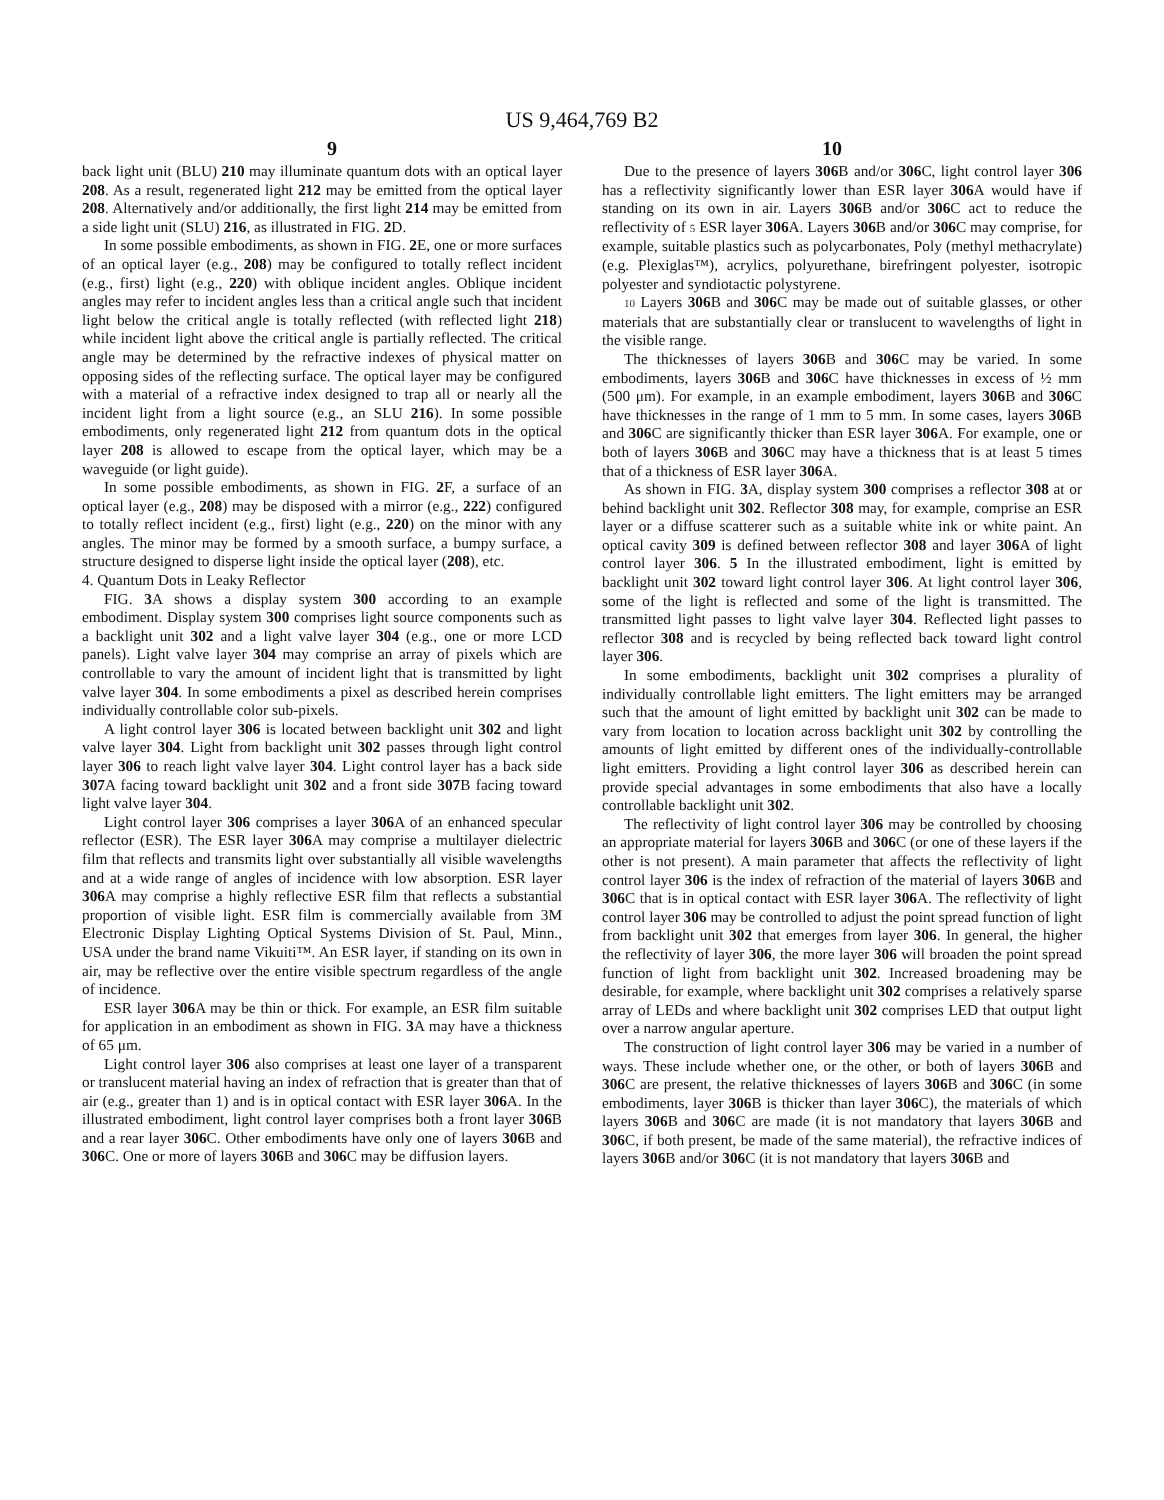US 9,464,769 B2
9 10
back light unit (BLU) 210 may illuminate quantum dots with an optical layer 208. As a result, regenerated light 212 may be emitted from the optical layer 208. Alternatively and/or additionally, the first light 214 may be emitted from a side light unit (SLU) 216, as illustrated in FIG. 2 D.
In some possible embodiments, as shown in FIG. 2 E, one or more surfaces of an optical layer (e.g., 208) may be configured to totally reflect incident (e.g., first) light (e.g., 220) with oblique incident angles. Oblique incident angles may refer to incident angles less than a critical angle such that incident light below the critical angle is totally reflected (with reflected light 218) while incident light above the critical angle is partially reflected. The critical angle may be determined by the refractive indexes of physical matter on opposing sides of the reflecting surface. The optical layer may be configured with a material of a refractive index designed to trap all or nearly all the incident light from a light source (e.g., an SLU 216). In some possible embodiments, only regenerated light 212 from quantum dots in the optical layer 208 is allowed to escape from the optical layer, which may be a waveguide (or light guide).
In some possible embodiments, as shown in FIG. 2 F, a surface of an optical layer (e.g., 208) may be disposed with a mirror (e.g., 222) configured to totally reflect incident (e.g., first) light (e.g., 220) on the minor with any angles. The minor may be formed by a smooth surface, a bumpy surface, a structure designed to disperse light inside the optical layer (208), etc.
4. Quantum Dots in Leaky Reflector
FIG. 3 A shows a display system 300 according to an example embodiment. Display system 300 comprises light source components such as a backlight unit 302 and a light valve layer 304 (e.g., one or more LCD panels). Light valve layer 304 may comprise an array of pixels which are controllable to vary the amount of incident light that is transmitted by light valve layer 304. In some embodiments a pixel as described herein comprises individually controllable color sub-pixels.
A light control layer 306 is located between backlight unit 302 and light valve layer 304. Light from backlight unit 302 passes through light control layer 306 to reach light valve layer 304. Light control layer has a back side 307 A facing toward backlight unit 302 and a front side 307 B facing toward light valve layer 304.
Light control layer 306 comprises a layer 306 A of an enhanced specular reflector (ESR). The ESR layer 306 A may comprise a multilayer dielectric film that reflects and transmits light over substantially all visible wavelengths and at a wide range of angles of incidence with low absorption. ESR layer 306 A may comprise a highly reflective ESR film that reflects a substantial proportion of visible light. ESR film is commercially available from 3M Electronic Display Lighting Optical Systems Division of St. Paul, Minn., USA under the brand name Vikuiti™. An ESR layer, if standing on its own in air, may be reflective over the entire visible spectrum regardless of the angle of incidence.
ESR layer 306 A may be thin or thick. For example, an ESR film suitable for application in an embodiment as shown in FIG. 3 A may have a thickness of 65 μm.
Light control layer 306 also comprises at least one layer of a transparent or translucent material having an index of refraction that is greater than that of air (e.g., greater than 1) and is in optical contact with ESR layer 306 A. In the illustrated embodiment, light control layer comprises both a front layer 306 B and a rear layer 306 C. Other embodiments have only one of layers 306 B and 306 C. One or more of layers 306 B and 306 C may be diffusion layers.
Due to the presence of layers 306 B and/or 306 C, light control layer 306 has a reflectivity significantly lower than ESR layer 306 A would have if standing on its own in air. Layers 306 B and/or 306 C act to reduce the reflectivity of 5 ESR layer 306 A. Layers 306 B and/or 306 C may comprise, for example, suitable plastics such as polycarbonates, Poly (methyl methacrylate) (e.g. Plexiglas™), acrylics, polyurethane, birefringent polyester, isotropic polyester and syndiotactic polystyrene.
10 Layers 306 B and 306 C may be made out of suitable glasses, or other materials that are substantially clear or translucent to wavelengths of light in the visible range.
The thicknesses of layers 306 B and 306 C may be varied. In some embodiments, layers 306 B and 306 C have thicknesses in excess of ½ mm (500 μm). For example, in an example embodiment, layers 306 B and 306 C have thicknesses in the range of 1 mm to 5 mm. In some cases, layers 306 B and 306 C are significantly thicker than ESR layer 306 A. For example, one or both of layers 306 B and 306 C may have a thickness that is at least 5 times that of a thickness of ESR layer 306 A.
As shown in FIG. 3 A, display system 300 comprises a reflector 308 at or behind backlight unit 302. Reflector 308 may, for example, comprise an ESR layer or a diffuse scatterer such as a suitable white ink or white paint. An optical cavity 309 is defined between reflector 308 and layer 306 A of light control layer 306. 5 In the illustrated embodiment, light is emitted by backlight unit 302 toward light control layer 306. At light control layer 306, some of the light is reflected and some of the light is transmitted. The transmitted light passes to light valve layer 304. Reflected light passes to reflector 308 and is recycled by being reflected back toward light control layer 306.
In some embodiments, backlight unit 302 comprises a plurality of individually controllable light emitters. The light emitters may be arranged such that the amount of light emitted by backlight unit 302 can be made to vary from location to location across backlight unit 302 by controlling the amounts of light emitted by different ones of the individually-controllable light emitters. Providing a light control layer 306 as described herein can provide special advantages in some embodiments that also have a locally controllable backlight unit 302.
The reflectivity of light control layer 306 may be controlled by choosing an appropriate material for layers 306 B and 306 C (or one of these layers if the other is not present). A main parameter that affects the reflectivity of light control layer 306 is the index of refraction of the material of layers 306 B and 306 C that is in optical contact with ESR layer 306 A. The reflectivity of light control layer 306 may be controlled to adjust the point spread function of light from backlight unit 302 that emerges from layer 306. In general, the higher the reflectivity of layer 306, the more layer 306 will broaden the point spread function of light from backlight unit 302. Increased broadening may be desirable, for example, where backlight unit 302 comprises a relatively sparse array of LEDs and where backlight unit 302 comprises LED that output light over a narrow angular aperture.
The construction of light control layer 306 may be varied in a number of ways. These include whether one, or the other, or both of layers 306 B and 306 C are present, the relative thicknesses of layers 306 B and 306 C (in some embodiments, layer 306 B is thicker than layer 306 C), the materials of which layers 306 B and 306 C are made (it is not mandatory that layers 306 B and 306 C, if both present, be made of the same material), the refractive indices of layers 306 B and/or 306 C (it is not mandatory that layers 306 B and